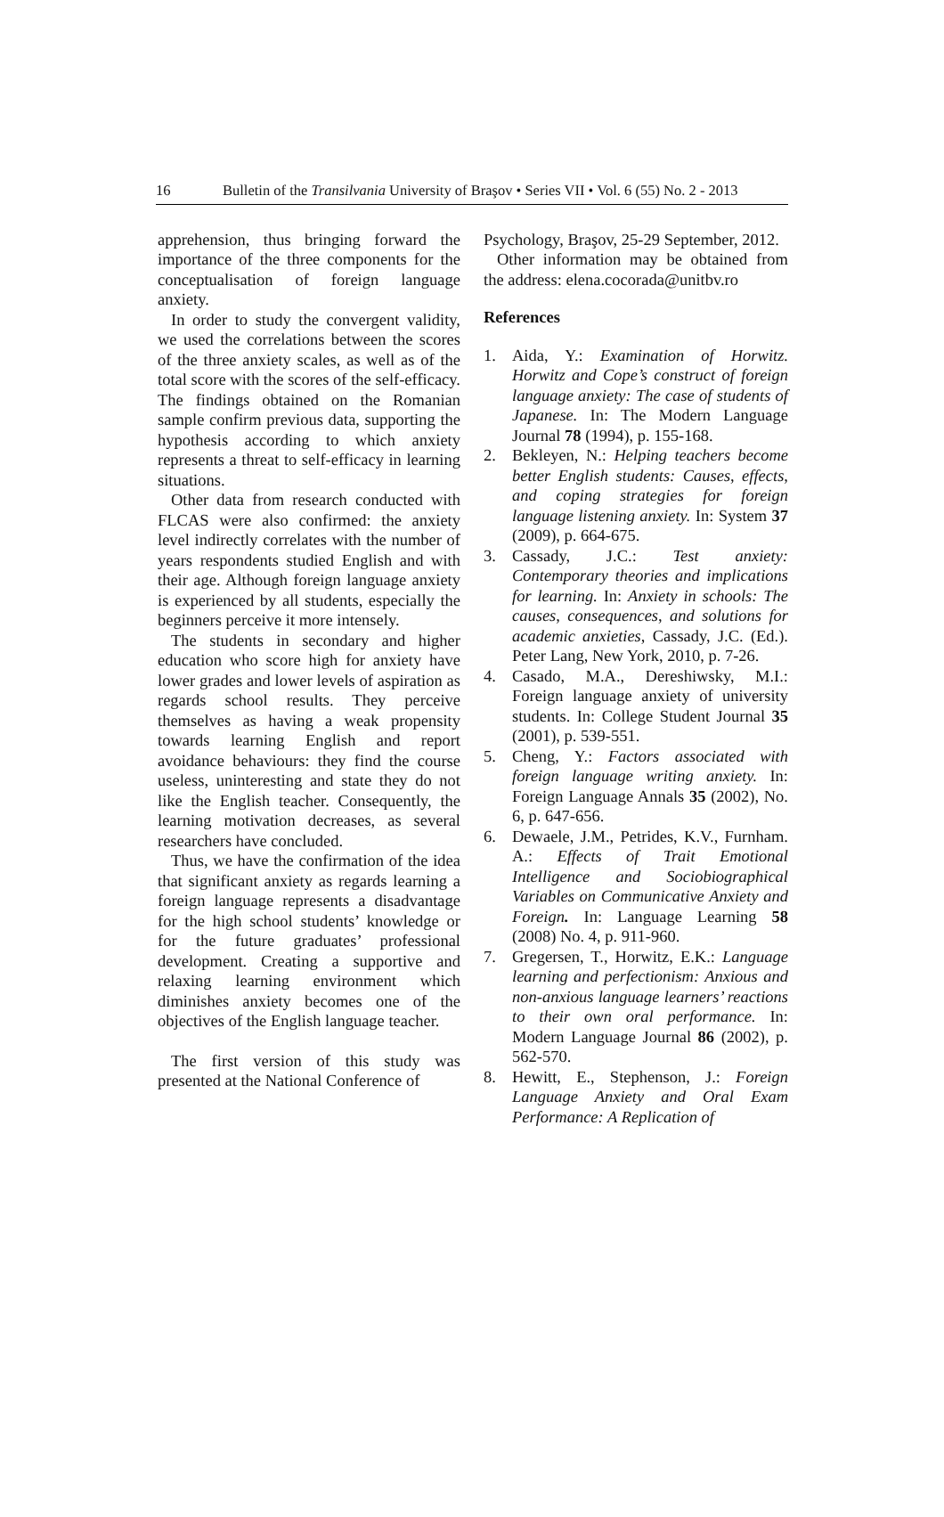16 Bulletin of the Transilvania University of Braşov • Series VII • Vol. 6 (55) No. 2 - 2013
apprehension, thus bringing forward the importance of the three components for the conceptualisation of foreign language anxiety.
In order to study the convergent validity, we used the correlations between the scores of the three anxiety scales, as well as of the total score with the scores of the self-efficacy. The findings obtained on the Romanian sample confirm previous data, supporting the hypothesis according to which anxiety represents a threat to self-efficacy in learning situations.
Other data from research conducted with FLCAS were also confirmed: the anxiety level indirectly correlates with the number of years respondents studied English and with their age. Although foreign language anxiety is experienced by all students, especially the beginners perceive it more intensely.
The students in secondary and higher education who score high for anxiety have lower grades and lower levels of aspiration as regards school results. They perceive themselves as having a weak propensity towards learning English and report avoidance behaviours: they find the course useless, uninteresting and state they do not like the English teacher. Consequently, the learning motivation decreases, as several researchers have concluded.
Thus, we have the confirmation of the idea that significant anxiety as regards learning a foreign language represents a disadvantage for the high school students’ knowledge or for the future graduates’ professional development. Creating a supportive and relaxing learning environment which diminishes anxiety becomes one of the objectives of the English language teacher.
The first version of this study was presented at the National Conference of
Psychology, Braşov, 25-29 September, 2012.
Other information may be obtained from the address: elena.cocorada@unitbv.ro
References
1. Aida, Y.: Examination of Horwitz. Horwitz and Cope’s construct of foreign language anxiety: The case of students of Japanese. In: The Modern Language Journal 78 (1994), p. 155-168.
2. Bekleyen, N.: Helping teachers become better English students: Causes, effects, and coping strategies for foreign language listening anxiety. In: System 37 (2009), p. 664-675.
3. Cassady, J.C.: Test anxiety: Contemporary theories and implications for learning. In: Anxiety in schools: The causes, consequences, and solutions for academic anxieties, Cassady, J.C. (Ed.). Peter Lang, New York, 2010, p. 7-26.
4. Casado, M.A., Dereshiwsky, M.I.: Foreign language anxiety of university students. In: College Student Journal 35 (2001), p. 539-551.
5. Cheng, Y.: Factors associated with foreign language writing anxiety. In: Foreign Language Annals 35 (2002), No. 6, p. 647-656.
6. Dewaele, J.M., Petrides, K.V., Furnham. A.: Effects of Trait Emotional Intelligence and Sociobiographical Variables on Communicative Anxiety and Foreign. In: Language Learning 58 (2008) No. 4, p. 911-960.
7. Gregersen, T., Horwitz, E.K.: Language learning and perfectionism: Anxious and non-anxious language learners’ reactions to their own oral performance. In: Modern Language Journal 86 (2002), p. 562-570.
8. Hewitt, E., Stephenson, J.: Foreign Language Anxiety and Oral Exam Performance: A Replication of